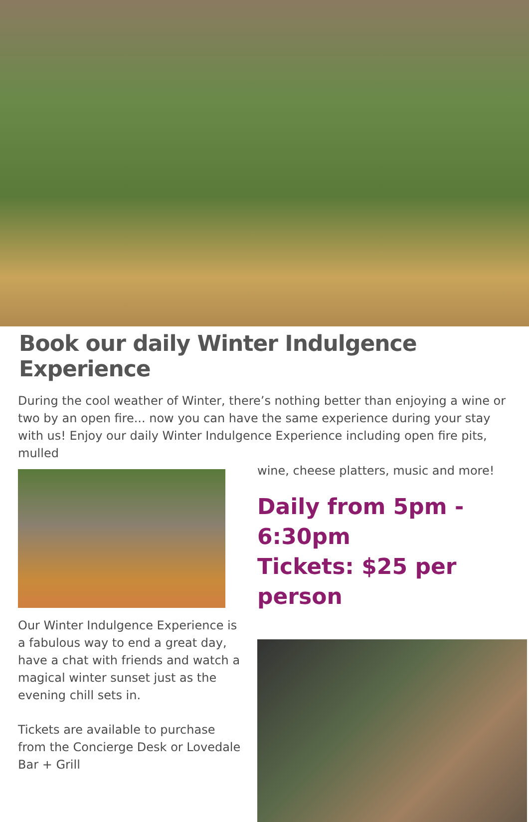Book our daily Winter Indulgence Experience
During the cool weather of Winter, there’s nothing better than enjoying a wine or two by an open fire... now you can have the same experience during your stay with us! Enjoy our daily Winter Indulgence Experience including open fire pits, mulled
Our Winter Indulgence Experience is a fabulous way to end a great day, have a chat with friends and watch a magical winter sunset just as the evening chill sets in.
Tickets are available to purchase from the Concierge Desk or Lovedale Bar + Grill
wine, cheese platters, music and more!
Daily from 5pm - 6:30pm
Tickets: $25 per person